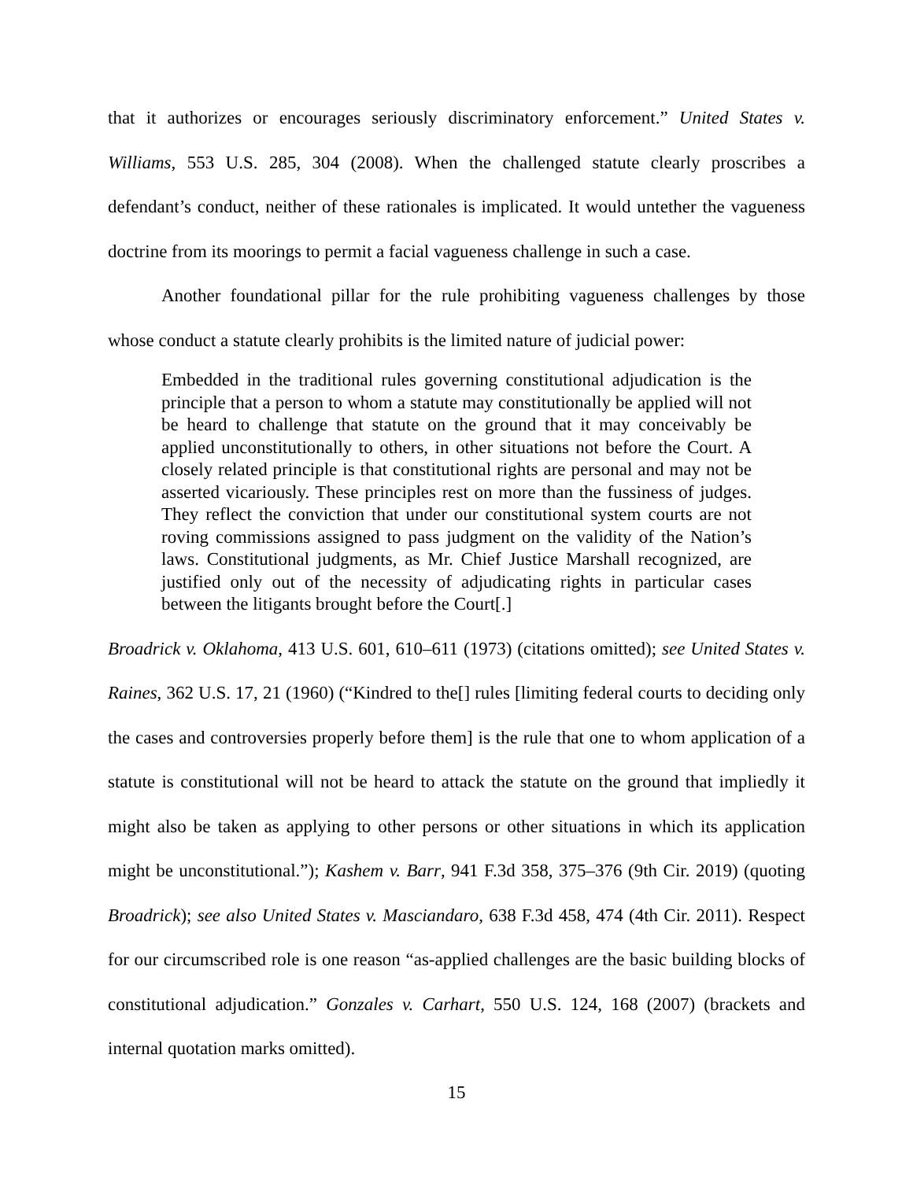that it authorizes or encourages seriously discriminatory enforcement.” United States v. Williams, 553 U.S. 285, 304 (2008). When the challenged statute clearly proscribes a defendant’s conduct, neither of these rationales is implicated. It would untether the vagueness doctrine from its moorings to permit a facial vagueness challenge in such a case.
Another foundational pillar for the rule prohibiting vagueness challenges by those whose conduct a statute clearly prohibits is the limited nature of judicial power:
Embedded in the traditional rules governing constitutional adjudication is the principle that a person to whom a statute may constitutionally be applied will not be heard to challenge that statute on the ground that it may conceivably be applied unconstitutionally to others, in other situations not before the Court. A closely related principle is that constitutional rights are personal and may not be asserted vicariously. These principles rest on more than the fussiness of judges. They reflect the conviction that under our constitutional system courts are not roving commissions assigned to pass judgment on the validity of the Nation’s laws. Constitutional judgments, as Mr. Chief Justice Marshall recognized, are justified only out of the necessity of adjudicating rights in particular cases between the litigants brought before the Court[.]
Broadrick v. Oklahoma, 413 U.S. 601, 610–611 (1973) (citations omitted); see United States v. Raines, 362 U.S. 17, 21 (1960) (“Kindred to the[] rules [limiting federal courts to deciding only the cases and controversies properly before them] is the rule that one to whom application of a statute is constitutional will not be heard to attack the statute on the ground that impliedly it might also be taken as applying to other persons or other situations in which its application might be unconstitutional.”); Kashem v. Barr, 941 F.3d 358, 375–376 (9th Cir. 2019) (quoting Broadrick); see also United States v. Masciandaro, 638 F.3d 458, 474 (4th Cir. 2011). Respect for our circumscribed role is one reason “as-applied challenges are the basic building blocks of constitutional adjudication.” Gonzales v. Carhart, 550 U.S. 124, 168 (2007) (brackets and internal quotation marks omitted).
15